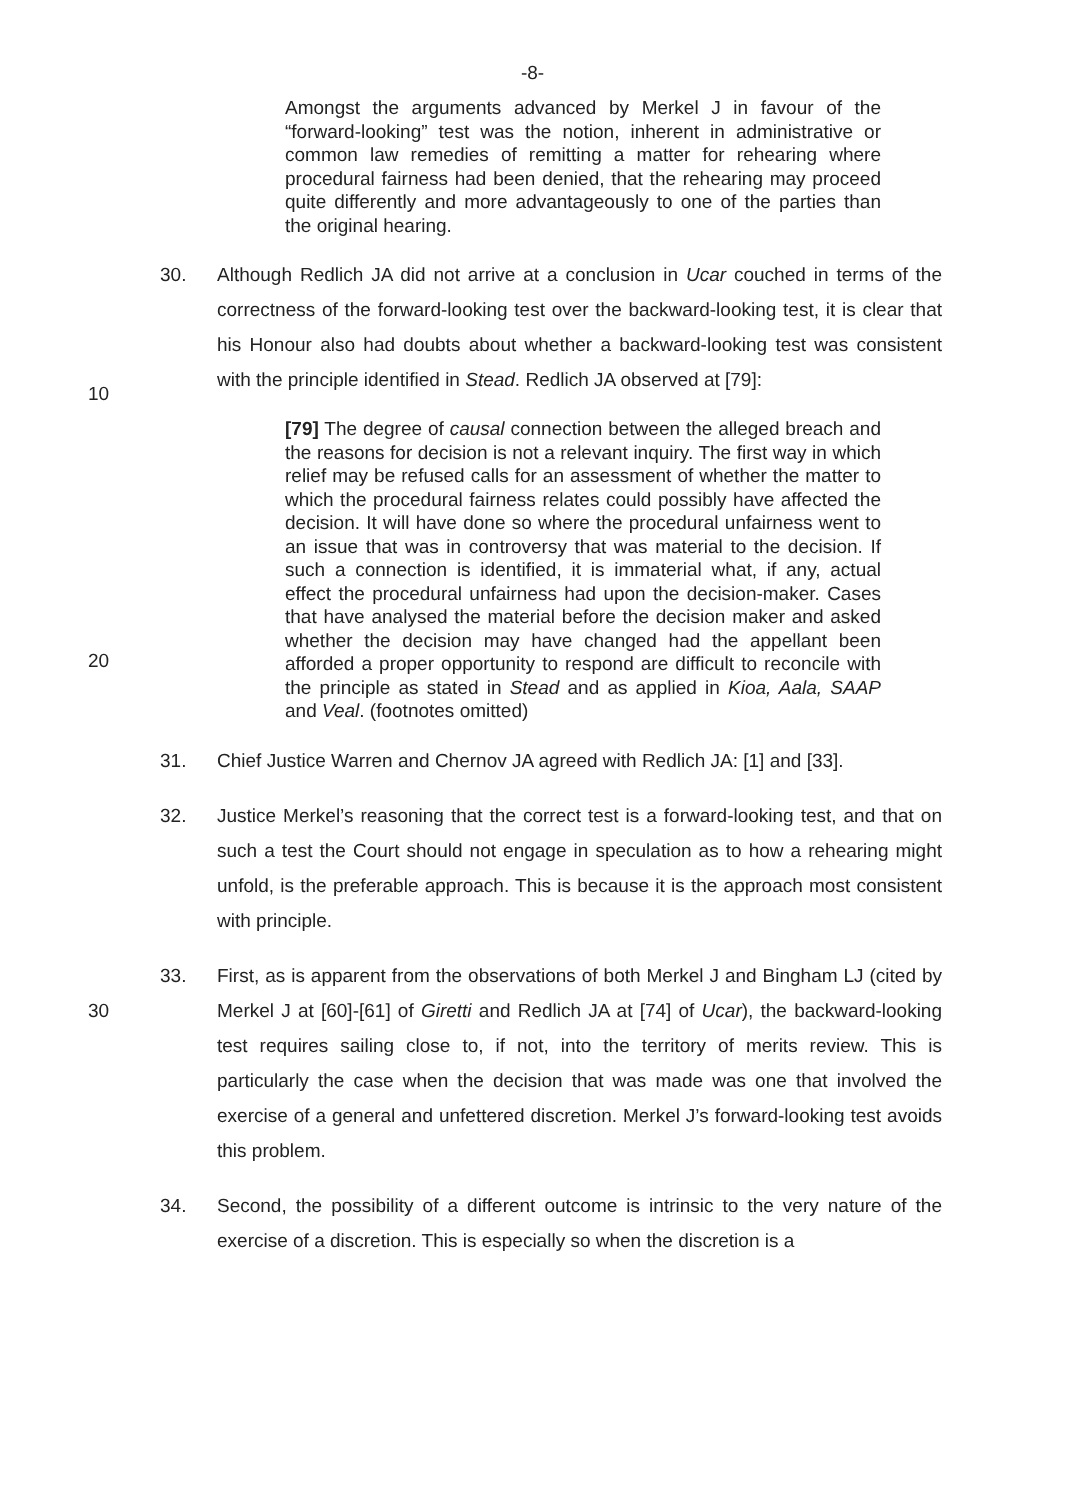-8-
Amongst the arguments advanced by Merkel J in favour of the “forward-looking” test was the notion, inherent in administrative or common law remedies of remitting a matter for rehearing where procedural fairness had been denied, that the rehearing may proceed quite differently and more advantageously to one of the parties than the original hearing.
30. Although Redlich JA did not arrive at a conclusion in Ucar couched in terms of the correctness of the forward-looking test over the backward-looking test, it is clear that his Honour also had doubts about whether a backward-looking test was consistent with the principle identified in Stead. Redlich JA observed at [79]:
10
[79] The degree of causal connection between the alleged breach and the reasons for decision is not a relevant inquiry. The first way in which relief may be refused calls for an assessment of whether the matter to which the procedural fairness relates could possibly have affected the decision. It will have done so where the procedural unfairness went to an issue that was in controversy that was material to the decision. If such a connection is identified, it is immaterial what, if any, actual effect the procedural unfairness had upon the decision-maker. Cases that have analysed the material before the decision maker and asked whether the decision may have changed had the appellant been afforded a proper opportunity to respond are difficult to reconcile with the principle as stated in Stead and as applied in Kioa, Aala, SAAP and Veal. (footnotes omitted)
20
31. Chief Justice Warren and Chernov JA agreed with Redlich JA: [1] and [33].
32. Justice Merkel’s reasoning that the correct test is a forward-looking test, and that on such a test the Court should not engage in speculation as to how a rehearing might unfold, is the preferable approach. This is because it is the approach most consistent with principle.
30
33. First, as is apparent from the observations of both Merkel J and Bingham LJ (cited by Merkel J at [60]-[61] of Giretti and Redlich JA at [74] of Ucar), the backward-looking test requires sailing close to, if not, into the territory of merits review. This is particularly the case when the decision that was made was one that involved the exercise of a general and unfettered discretion. Merkel J’s forward-looking test avoids this problem.
34. Second, the possibility of a different outcome is intrinsic to the very nature of the exercise of a discretion. This is especially so when the discretion is a